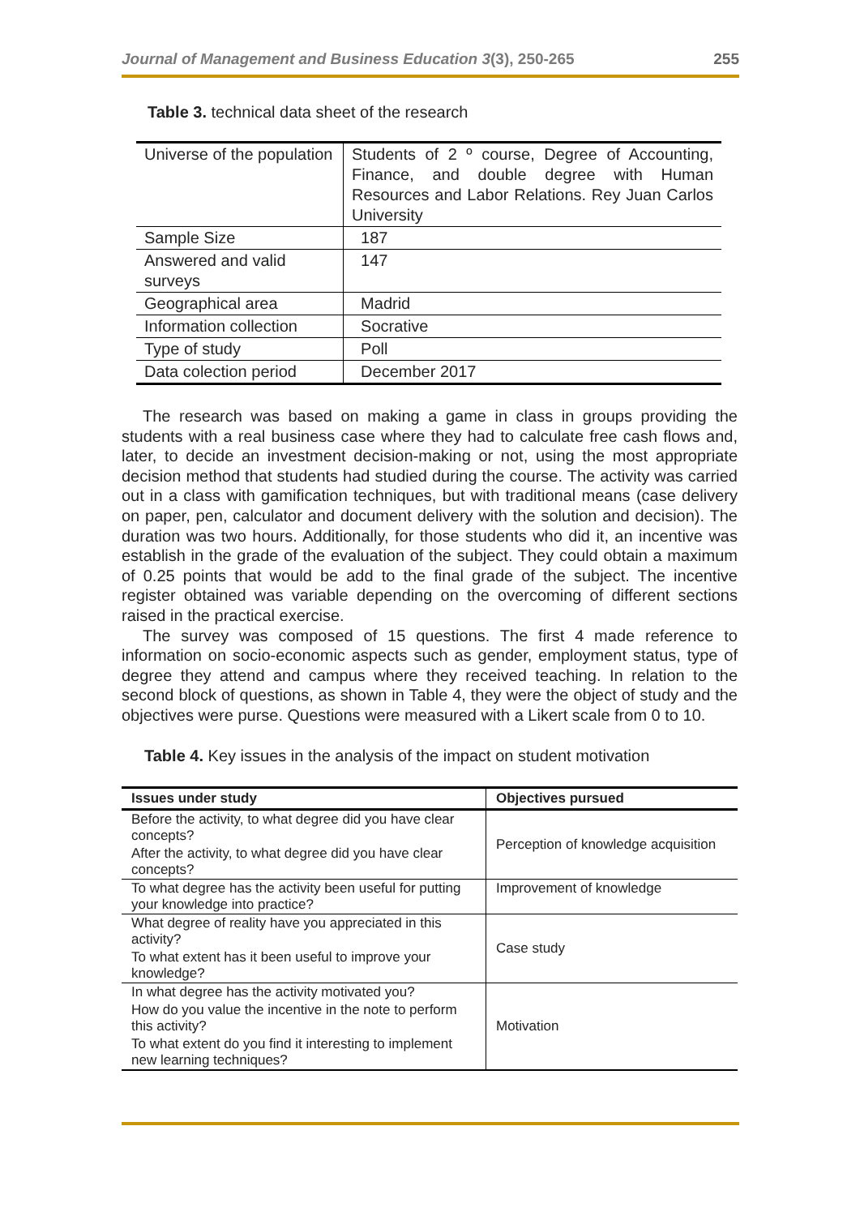Journal of Management and Business Education 3(3), 250-265 255
Table 3. technical data sheet of the research
| Universe of the population | Students of 2 º course, Degree of Accounting, Finance, and double degree with Human Resources and Labor Relations. Rey Juan Carlos University |
| Sample Size | 187 |
| Answered and valid surveys | 147 |
| Geographical area | Madrid |
| Information collection | Socrative |
| Type of study | Poll |
| Data colection period | December 2017 |
The research was based on making a game in class in groups providing the students with a real business case where they had to calculate free cash flows and, later, to decide an investment decision-making or not, using the most appropriate decision method that students had studied during the course. The activity was carried out in a class with gamification techniques, but with traditional means (case delivery on paper, pen, calculator and document delivery with the solution and decision). The duration was two hours. Additionally, for those students who did it, an incentive was establish in the grade of the evaluation of the subject. They could obtain a maximum of 0.25 points that would be add to the final grade of the subject. The incentive register obtained was variable depending on the overcoming of different sections raised in the practical exercise.
The survey was composed of 15 questions. The first 4 made reference to information on socio-economic aspects such as gender, employment status, type of degree they attend and campus where they received teaching. In relation to the second block of questions, as shown in Table 4, they were the object of study and the objectives were purse. Questions were measured with a Likert scale from 0 to 10.
Table 4. Key issues in the analysis of the impact on student motivation
| Issues under study | Objectives pursued |
| --- | --- |
| Before the activity, to what degree did you have clear concepts? | Perception of knowledge acquisition |
| After the activity, to what degree did you have clear concepts? | |
| To what degree has the activity been useful for putting your knowledge into practice? | Improvement of knowledge |
| What degree of reality have you appreciated in this activity? | Case study |
| To what extent has it been useful to improve your knowledge? | |
| In what degree has the activity motivated you? | Motivation |
| How do you value the incentive in the note to perform this activity? | |
| To what extent do you find it interesting to implement new learning techniques? | |